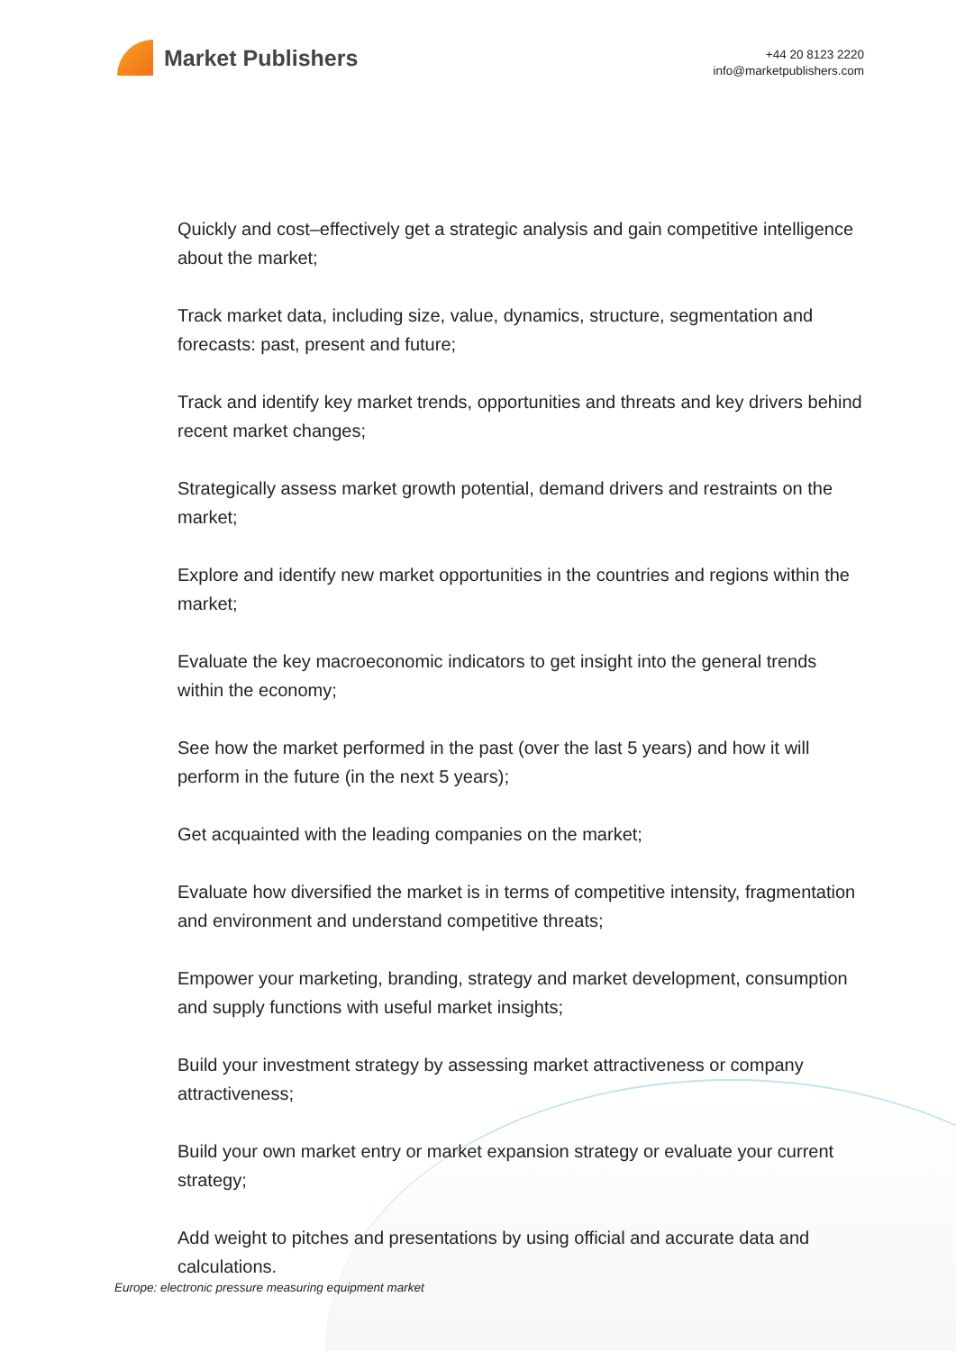Market Publishers
+44 20 8123 2220
info@marketpublishers.com
Quickly and cost–effectively get a strategic analysis and gain competitive intelligence about the market;
Track market data, including size, value, dynamics, structure, segmentation and forecasts: past, present and future;
Track and identify key market trends, opportunities and threats and key drivers behind recent market changes;
Strategically assess market growth potential, demand drivers and restraints on the market;
Explore and identify new market opportunities in the countries and regions within the market;
Evaluate the key macroeconomic indicators to get insight into the general trends within the economy;
See how the market performed in the past (over the last 5 years) and how it will perform in the future (in the next 5 years);
Get acquainted with the leading companies on the market;
Evaluate how diversified the market is in terms of competitive intensity, fragmentation and environment and understand competitive threats;
Empower your marketing, branding, strategy and market development, consumption and supply functions with useful market insights;
Build your investment strategy by assessing market attractiveness or company attractiveness;
Build your own market entry or market expansion strategy or evaluate your current strategy;
Add weight to pitches and presentations by using official and accurate data and calculations.
Europe: electronic pressure measuring equipment market